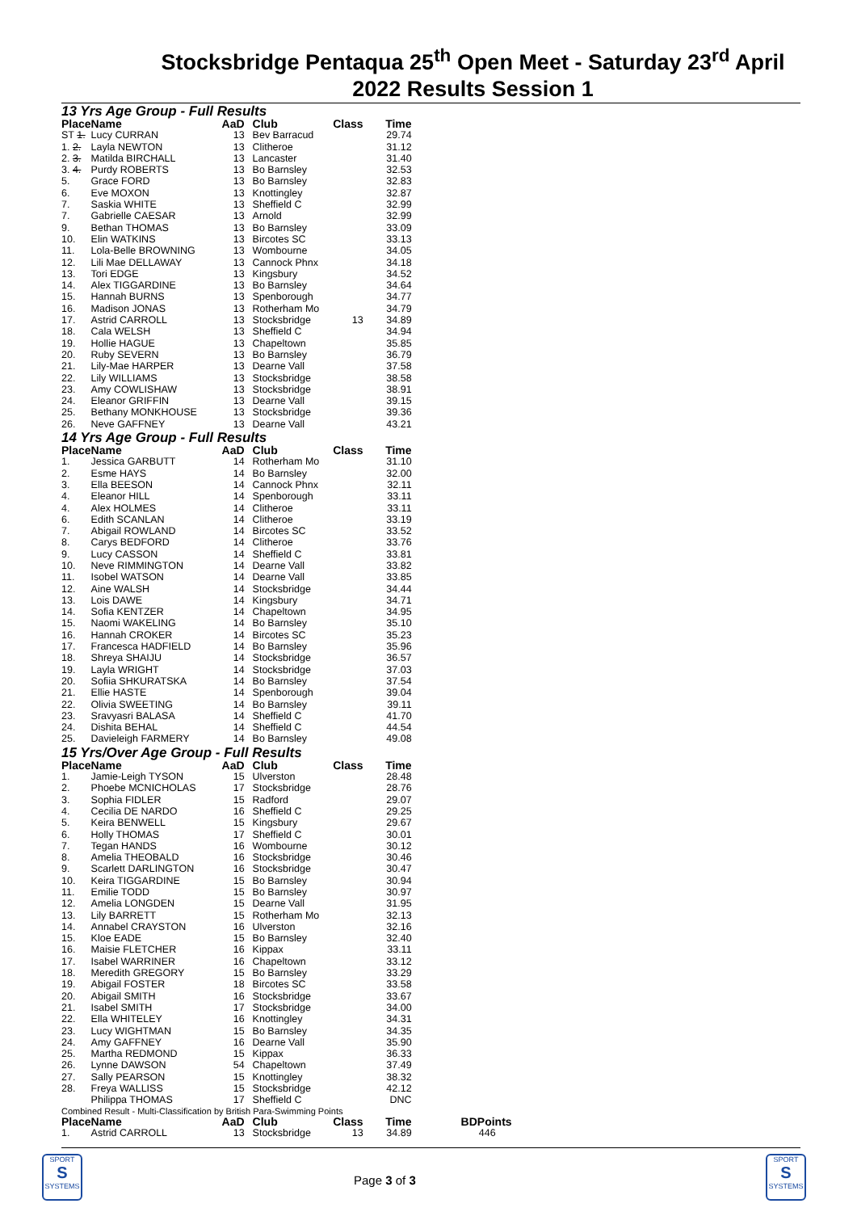Stocksbridge Pentaqua 25<sup>th</sup> Open Meet - Saturday 23<sup>rd</sup> April
2022 Results Session 1
13 Yrs Age Group - Full Results
| Place | Name | AaD | Club | Class | Time |
| --- | --- | --- | --- | --- | --- |
| ST 1. | Lucy CURRAN | 13 | Bev Barracud | | 29.74 |
| 1. 2. | Layla NEWTON | 13 | Clitheroe | | 31.12 |
| 2. 3. | Matilda BIRCHALL | 13 | Lancaster | | 31.40 |
| 3. 4. | Purdy ROBERTS | 13 | Bo Barnsley | | 32.53 |
| 5. | Grace FORD | 13 | Bo Barnsley | | 32.83 |
| 6. | Eve MOXON | 13 | Knottingley | | 32.87 |
| 7. | Saskia WHITE | 13 | Sheffield C | | 32.99 |
| 7. | Gabrielle CAESAR | 13 | Arnold | | 32.99 |
| 9. | Bethan THOMAS | 13 | Bo Barnsley | | 33.09 |
| 10. | Elin WATKINS | 13 | Bircotes SC | | 33.13 |
| 11. | Lola-Belle BROWNING | 13 | Wombourne | | 34.05 |
| 12. | Lili Mae DELLAWAY | 13 | Cannock Phnx | | 34.18 |
| 13. | Tori EDGE | 13 | Kingsbury | | 34.52 |
| 14. | Alex TIGGARDINE | 13 | Bo Barnsley | | 34.64 |
| 15. | Hannah BURNS | 13 | Spenborough | | 34.77 |
| 16. | Madison JONAS | 13 | Rotherham Mo | | 34.79 |
| 17. | Astrid CARROLL | 13 | Stocksbridge | 13 | 34.89 |
| 18. | Cala WELSH | 13 | Sheffield C | | 34.94 |
| 19. | Hollie HAGUE | 13 | Chapeltown | | 35.85 |
| 20. | Ruby SEVERN | 13 | Bo Barnsley | | 36.79 |
| 21. | Lily-Mae HARPER | 13 | Dearne Vall | | 37.58 |
| 22. | Lily WILLIAMS | 13 | Stocksbridge | | 38.58 |
| 23. | Amy COWLISHAW | 13 | Stocksbridge | | 38.91 |
| 24. | Eleanor GRIFFIN | 13 | Dearne Vall | | 39.15 |
| 25. | Bethany MONKHOUSE | 13 | Stocksbridge | | 39.36 |
| 26. | Neve GAFFNEY | 13 | Dearne Vall | | 43.21 |
14 Yrs Age Group - Full Results
| Place | Name | AaD | Club | Class | Time |
| --- | --- | --- | --- | --- | --- |
| 1. | Jessica GARBUTT | 14 | Rotherham Mo | | 31.10 |
| 2. | Esme HAYS | 14 | Bo Barnsley | | 32.00 |
| 3. | Ella BEESON | 14 | Cannock Phnx | | 32.11 |
| 4. | Eleanor HILL | 14 | Spenborough | | 33.11 |
| 4. | Alex HOLMES | 14 | Clitheroe | | 33.11 |
| 6. | Edith SCANLAN | 14 | Clitheroe | | 33.19 |
| 7. | Abigail ROWLAND | 14 | Bircotes SC | | 33.52 |
| 8. | Carys BEDFORD | 14 | Clitheroe | | 33.76 |
| 9. | Lucy CASSON | 14 | Sheffield C | | 33.81 |
| 10. | Neve RIMMINGTON | 14 | Dearne Vall | | 33.82 |
| 11. | Isobel WATSON | 14 | Dearne Vall | | 33.85 |
| 12. | Aine WALSH | 14 | Stocksbridge | | 34.44 |
| 13. | Lois DAWE | 14 | Kingsbury | | 34.71 |
| 14. | Sofia KENTZER | 14 | Chapeltown | | 34.95 |
| 15. | Naomi WAKELING | 14 | Bo Barnsley | | 35.10 |
| 16. | Hannah CROKER | 14 | Bircotes SC | | 35.23 |
| 17. | Francesca HADFIELD | 14 | Bo Barnsley | | 35.96 |
| 18. | Shreya SHAIJU | 14 | Stocksbridge | | 36.57 |
| 19. | Layla WRIGHT | 14 | Stocksbridge | | 37.03 |
| 20. | Sofiia SHKURATSKA | 14 | Bo Barnsley | | 37.54 |
| 21. | Ellie HASTE | 14 | Spenborough | | 39.04 |
| 22. | Olivia SWEETING | 14 | Bo Barnsley | | 39.11 |
| 23. | Sravyasri BALASA | 14 | Sheffield C | | 41.70 |
| 24. | Dishita BEHAL | 14 | Sheffield C | | 44.54 |
| 25. | Davieleigh FARMERY | 14 | Bo Barnsley | | 49.08 |
15 Yrs/Over Age Group - Full Results
| Place | Name | AaD | Club | Class | Time |
| --- | --- | --- | --- | --- | --- |
| 1. | Jamie-Leigh TYSON | 15 | Ulverston | | 28.48 |
| 2. | Phoebe MCNICHOLAS | 17 | Stocksbridge | | 28.76 |
| 3. | Sophia FIDLER | 15 | Radford | | 29.07 |
| 4. | Cecilia DE NARDO | 16 | Sheffield C | | 29.25 |
| 5. | Keira BENWELL | 15 | Kingsbury | | 29.67 |
| 6. | Holly THOMAS | 17 | Sheffield C | | 30.01 |
| 7. | Tegan HANDS | 16 | Wombourne | | 30.12 |
| 8. | Amelia THEOBALD | 16 | Stocksbridge | | 30.46 |
| 9. | Scarlett DARLINGTON | 16 | Stocksbridge | | 30.47 |
| 10. | Keira TIGGARDINE | 15 | Bo Barnsley | | 30.94 |
| 11. | Emilie TODD | 15 | Bo Barnsley | | 30.97 |
| 12. | Amelia LONGDEN | 15 | Dearne Vall | | 31.95 |
| 13. | Lily BARRETT | 15 | Rotherham Mo | | 32.13 |
| 14. | Annabel CRAYSTON | 16 | Ulverston | | 32.16 |
| 15. | Kloe EADE | 15 | Bo Barnsley | | 32.40 |
| 16. | Maisie FLETCHER | 16 | Kippax | | 33.11 |
| 17. | Isabel WARRINER | 16 | Chapeltown | | 33.12 |
| 18. | Meredith GREGORY | 15 | Bo Barnsley | | 33.29 |
| 19. | Abigail FOSTER | 18 | Bircotes SC | | 33.58 |
| 20. | Abigail SMITH | 16 | Stocksbridge | | 33.67 |
| 21. | Isabel SMITH | 17 | Stocksbridge | | 34.00 |
| 22. | Ella WHITELEY | 16 | Knottingley | | 34.31 |
| 23. | Lucy WIGHTMAN | 15 | Bo Barnsley | | 34.35 |
| 24. | Amy GAFFNEY | 16 | Dearne Vall | | 35.90 |
| 25. | Martha REDMOND | 15 | Kippax | | 36.33 |
| 26. | Lynne DAWSON | 54 | Chapeltown | | 37.49 |
| 27. | Sally PEARSON | 15 | Knottingley | | 38.32 |
| 28. | Freya WALLISS | 15 | Stocksbridge | | 42.12 |
| | Philippa THOMAS | 17 | Sheffield C | | DNC |
Combined Result - Multi-Classification by British Para-Swimming Points
| Place | Name | AaD | Club | Class | Time | BDPoints |
| --- | --- | --- | --- | --- | --- | --- |
| 1. | Astrid CARROLL | 13 | Stocksbridge | 13 | 34.89 | 446 |
SPORT
S
SYSTEMS
Page 3 of 3
SPORT
S
SYSTEMS